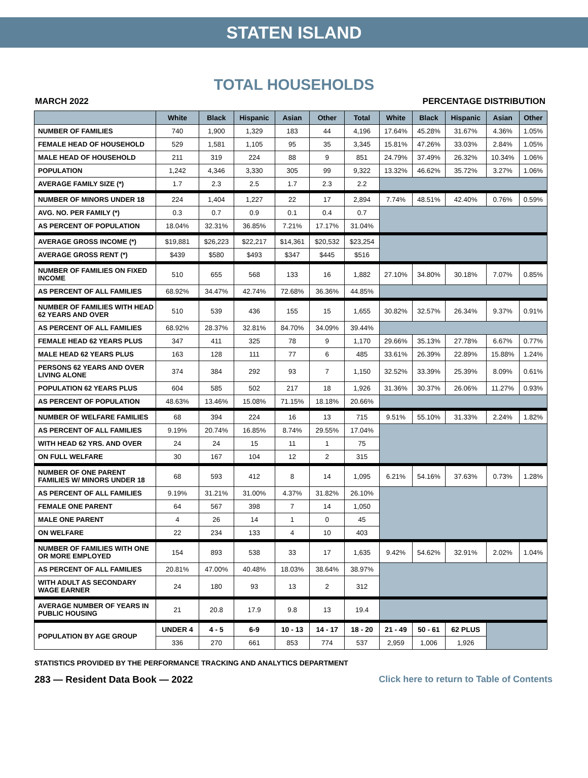STATEN ISLAND
TOTAL HOUSEHOLDS
MARCH 2022 PERCENTAGE DISTRIBUTION
| | White | Black | Hispanic | Asian | Other | Total | White | Black | Hispanic | Asian | Other |
| --- | --- | --- | --- | --- | --- | --- | --- | --- | --- | --- | --- |
| NUMBER OF FAMILIES | 740 | 1,900 | 1,329 | 183 | 44 | 4,196 | 17.64% | 45.28% | 31.67% | 4.36% | 1.05% |
| FEMALE HEAD OF HOUSEHOLD | 529 | 1,581 | 1,105 | 95 | 35 | 3,345 | 15.81% | 47.26% | 33.03% | 2.84% | 1.05% |
| MALE HEAD OF HOUSEHOLD | 211 | 319 | 224 | 88 | 9 | 851 | 24.79% | 37.49% | 26.32% | 10.34% | 1.06% |
| POPULATION | 1,242 | 4,346 | 3,330 | 305 | 99 | 9,322 | 13.32% | 46.62% | 35.72% | 3.27% | 1.06% |
| AVERAGE FAMILY SIZE (*) | 1.7 | 2.3 | 2.5 | 1.7 | 2.3 | 2.2 | | | | | |
| NUMBER OF MINORS UNDER 18 | 224 | 1,404 | 1,227 | 22 | 17 | 2,894 | 7.74% | 48.51% | 42.40% | 0.76% | 0.59% |
| AVG. NO. PER FAMILY (*) | 0.3 | 0.7 | 0.9 | 0.1 | 0.4 | 0.7 | | | | | |
| AS PERCENT OF POPULATION | 18.04% | 32.31% | 36.85% | 7.21% | 17.17% | 31.04% | | | | | |
| AVERAGE GROSS INCOME (*) | $19,881 | $26,223 | $22,217 | $14,361 | $20,532 | $23,254 | | | | | |
| AVERAGE GROSS RENT (*) | $439 | $580 | $493 | $347 | $445 | $516 | | | | | |
| NUMBER OF FAMILIES ON FIXED INCOME | 510 | 655 | 568 | 133 | 16 | 1,882 | 27.10% | 34.80% | 30.18% | 7.07% | 0.85% |
| AS PERCENT OF ALL FAMILIES | 68.92% | 34.47% | 42.74% | 72.68% | 36.36% | 44.85% | | | | | |
| NUMBER OF FAMILIES WITH HEAD 62 YEARS AND OVER | 510 | 539 | 436 | 155 | 15 | 1,655 | 30.82% | 32.57% | 26.34% | 9.37% | 0.91% |
| AS PERCENT OF ALL FAMILIES | 68.92% | 28.37% | 32.81% | 84.70% | 34.09% | 39.44% | | | | | |
| FEMALE HEAD 62 YEARS PLUS | 347 | 411 | 325 | 78 | 9 | 1,170 | 29.66% | 35.13% | 27.78% | 6.67% | 0.77% |
| MALE HEAD 62 YEARS PLUS | 163 | 128 | 111 | 77 | 6 | 485 | 33.61% | 26.39% | 22.89% | 15.88% | 1.24% |
| PERSONS 62 YEARS AND OVER LIVING ALONE | 374 | 384 | 292 | 93 | 7 | 1,150 | 32.52% | 33.39% | 25.39% | 8.09% | 0.61% |
| POPULATION 62 YEARS PLUS | 604 | 585 | 502 | 217 | 18 | 1,926 | 31.36% | 30.37% | 26.06% | 11.27% | 0.93% |
| AS PERCENT OF POPULATION | 48.63% | 13.46% | 15.08% | 71.15% | 18.18% | 20.66% | | | | | |
| NUMBER OF WELFARE FAMILIES | 68 | 394 | 224 | 16 | 13 | 715 | 9.51% | 55.10% | 31.33% | 2.24% | 1.82% |
| AS PERCENT OF ALL FAMILIES | 9.19% | 20.74% | 16.85% | 8.74% | 29.55% | 17.04% | | | | | |
| WITH HEAD 62 YRS. AND OVER | 24 | 24 | 15 | 11 | 1 | 75 | | | | | |
| ON FULL WELFARE | 30 | 167 | 104 | 12 | 2 | 315 | | | | | |
| NUMBER OF ONE PARENT FAMILIES W/ MINORS UNDER 18 | 68 | 593 | 412 | 8 | 14 | 1,095 | 6.21% | 54.16% | 37.63% | 0.73% | 1.28% |
| AS PERCENT OF ALL FAMILIES | 9.19% | 31.21% | 31.00% | 4.37% | 31.82% | 26.10% | | | | | |
| FEMALE ONE PARENT | 64 | 567 | 398 | 7 | 14 | 1,050 | | | | | |
| MALE ONE PARENT | 4 | 26 | 14 | 1 | 0 | 45 | | | | | |
| ON WELFARE | 22 | 234 | 133 | 4 | 10 | 403 | | | | | |
| NUMBER OF FAMILIES WITH ONE OR MORE EMPLOYED | 154 | 893 | 538 | 33 | 17 | 1,635 | 9.42% | 54.62% | 32.91% | 2.02% | 1.04% |
| AS PERCENT OF ALL FAMILIES | 20.81% | 47.00% | 40.48% | 18.03% | 38.64% | 38.97% | | | | | |
| WITH ADULT AS SECONDARY WAGE EARNER | 24 | 180 | 93 | 13 | 2 | 312 | | | | | |
| AVERAGE NUMBER OF YEARS IN PUBLIC HOUSING | 21 | 20.8 | 17.9 | 9.8 | 13 | 19.4 | | | | | |
| POPULATION BY AGE GROUP | UNDER 4 | 4 - 5 | 6-9 | 10 - 13 | 14 - 17 | 18 - 20 | 21 - 49 | 50 - 61 | 62 PLUS | | |
| | 336 | 270 | 661 | 853 | 774 | 537 | 2,959 | 1,006 | 1,926 | | |
STATISTICS PROVIDED BY THE PERFORMANCE TRACKING AND ANALYTICS DEPARTMENT
283 — Resident Data Book — 2022 Click here to return to Table of Contents